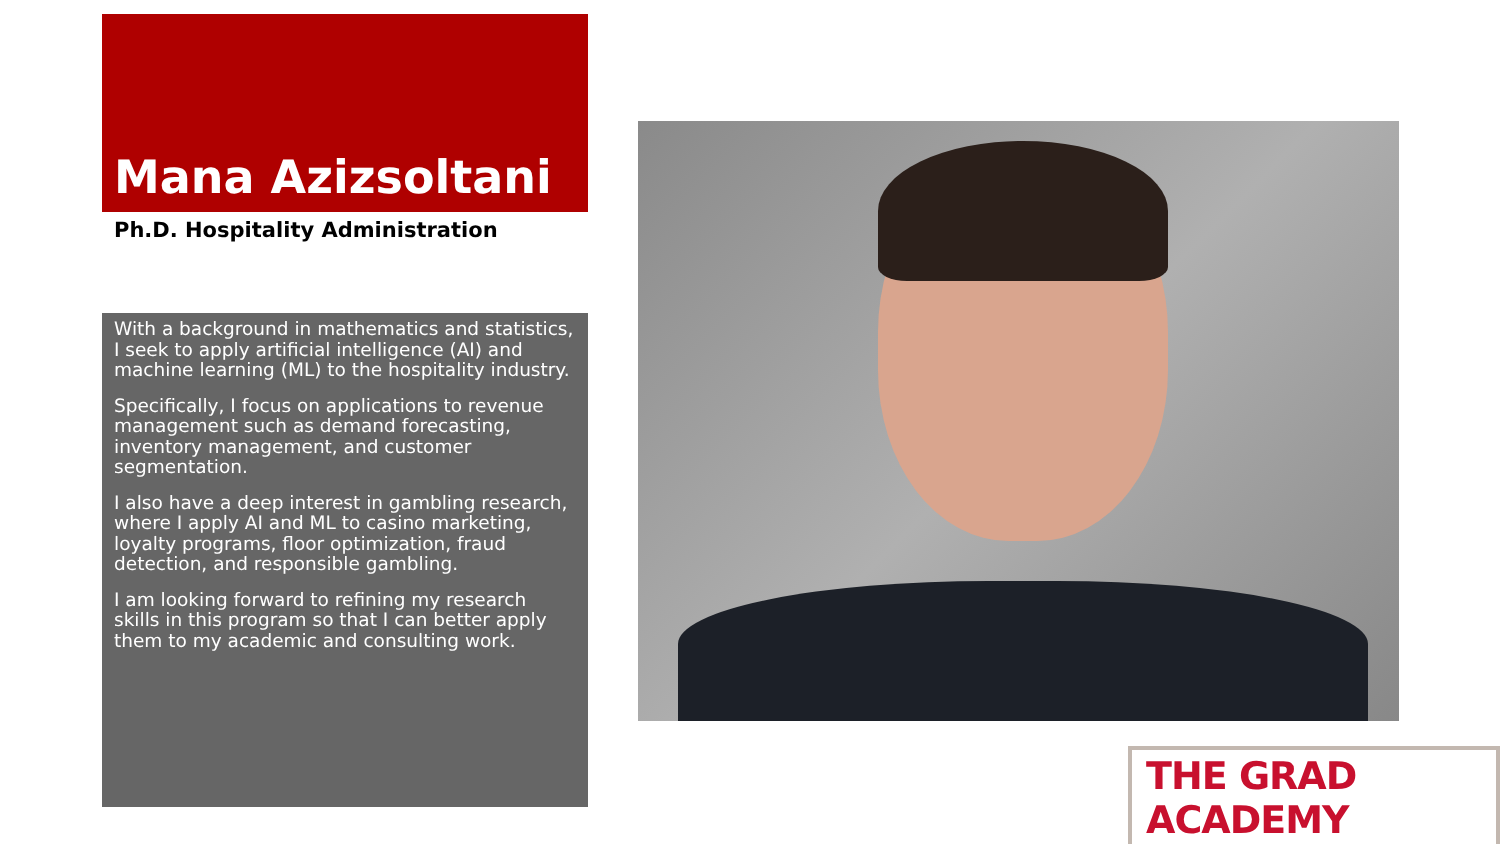Mana Azizsoltani
Ph.D. Hospitality Administration
With a background in mathematics and statistics, I seek to apply artificial intelligence (AI) and machine learning (ML) to the hospitality industry.
Specifically, I focus on applications to revenue management such as demand forecasting, inventory management, and customer segmentation.
I also have a deep interest in gambling research, where I apply AI and ML to casino marketing, loyalty programs, floor optimization, fraud detection, and responsible gambling.
I am looking forward to refining my research skills in this program so that I can better apply them to my academic and consulting work.
THE GRAD ACADEMY